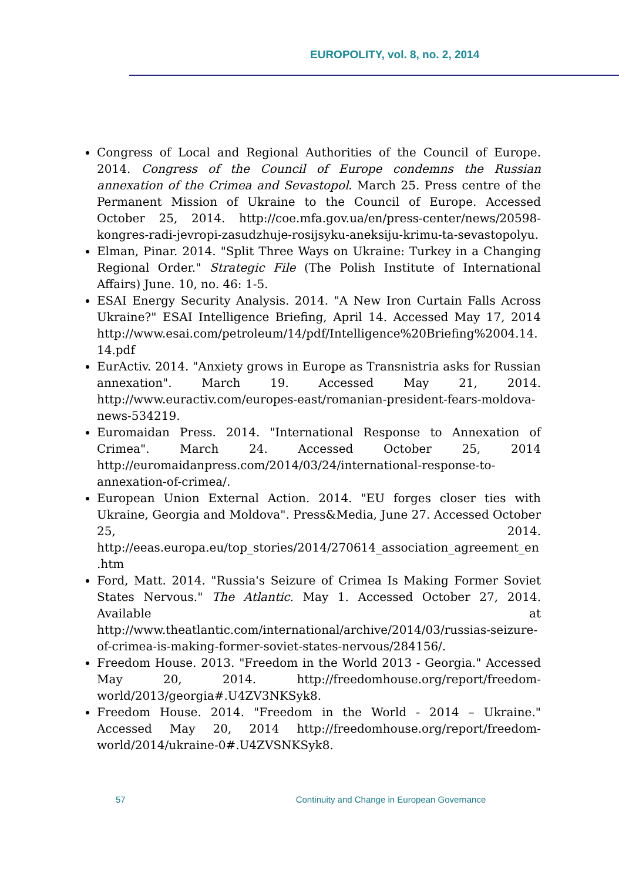EUROPOLITY, vol. 8, no. 2, 2014
Congress of Local and Regional Authorities of the Council of Europe. 2014. Congress of the Council of Europe condemns the Russian annexation of the Crimea and Sevastopol. March 25. Press centre of the Permanent Mission of Ukraine to the Council of Europe. Accessed October 25, 2014. http://coe.mfa.gov.ua/en/press-center/news/20598-kongres-radi-jevropi-zasudzhuje-rosijsyku-aneksiju-krimu-ta-sevastopolyu.
Elman, Pinar. 2014. "Split Three Ways on Ukraine: Turkey in a Changing Regional Order." Strategic File (The Polish Institute of International Affairs) June. 10, no. 46: 1-5.
ESAI Energy Security Analysis. 2014. "A New Iron Curtain Falls Across Ukraine?" ESAI Intelligence Briefing, April 14. Accessed May 17, 2014 http://www.esai.com/petroleum/14/pdf/Intelligence%20Briefing%2004.14.14.pdf
EurActiv. 2014. "Anxiety grows in Europe as Transnistria asks for Russian annexation". March 19. Accessed May 21, 2014. http://www.euractiv.com/europes-east/romanian-president-fears-moldova-news-534219.
Euromaidan Press. 2014. "International Response to Annexation of Crimea". March 24. Accessed October 25, 2014 http://euromaidanpress.com/2014/03/24/international-response-to-annexation-of-crimea/.
European Union External Action. 2014. "EU forges closer ties with Ukraine, Georgia and Moldova". Press&Media, June 27. Accessed October 25, 2014. http://eeas.europa.eu/top_stories/2014/270614_association_agreement_en.htm
Ford, Matt. 2014. "Russia's Seizure of Crimea Is Making Former Soviet States Nervous." The Atlantic. May 1. Accessed October 27, 2014. Available at http://www.theatlantic.com/international/archive/2014/03/russias-seizure-of-crimea-is-making-former-soviet-states-nervous/284156/.
Freedom House. 2013. "Freedom in the World 2013 - Georgia." Accessed May 20, 2014. http://freedomhouse.org/report/freedom-world/2013/georgia#.U4ZV3NKSyk8.
Freedom House. 2014. "Freedom in the World - 2014 – Ukraine." Accessed May 20, 2014 http://freedomhouse.org/report/freedom-world/2014/ukraine-0#.U4ZVSNKSyk8.
57 Continuity and Change in European Governance